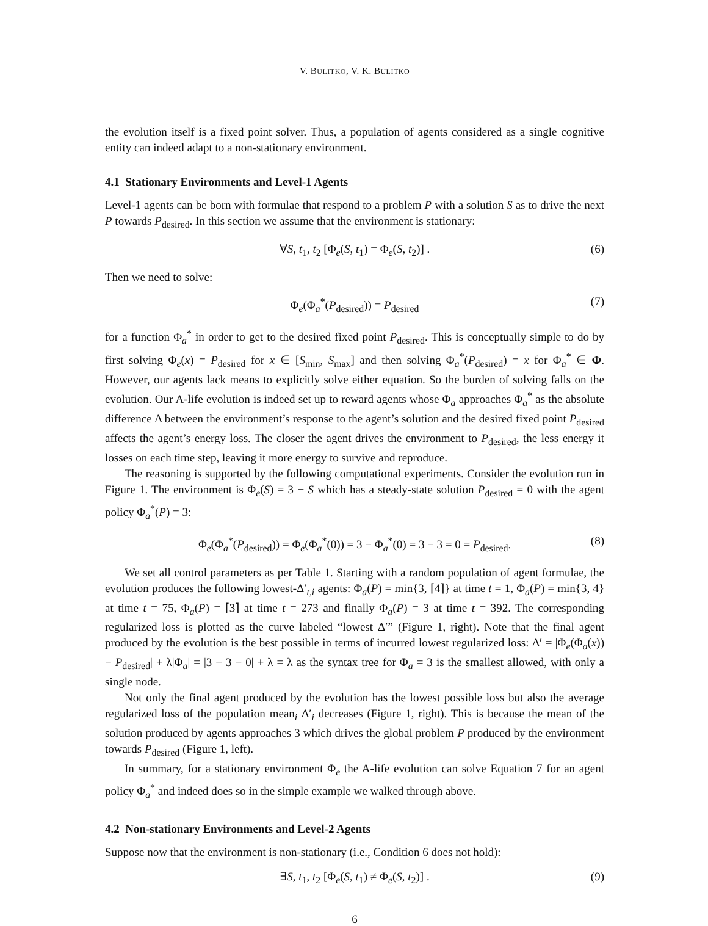V. BULITKO, V. K. BULITKO
the evolution itself is a fixed point solver. Thus, a population of agents considered as a single cognitive entity can indeed adapt to a non-stationary environment.
4.1 Stationary Environments and Level-1 Agents
Level-1 agents can be born with formulae that respond to a problem P with a solution S as to drive the next P towards P<sub>desired</sub>. In this section we assume that the environment is stationary:
∀S, t<sub>1</sub>, t<sub>2</sub> [Φ<sub>e</sub>(S, t<sub>1</sub>) = Φ<sub>e</sub>(S, t<sub>2</sub>)] . (6)
Then we need to solve:
Φ<sub>e</sub>(Φ<sub>a</sub><sup>*</sup>(P<sub>desired</sub>)) = P<sub>desired</sub> (7)
for a function Φ<sub>a</sub><sup>*</sup> in order to get to the desired fixed point P<sub>desired</sub>. This is conceptually simple to do by first solving Φ<sub>e</sub>(x) = P<sub>desired</sub> for x ∈ [S<sub>min</sub>, S<sub>max</sub>] and then solving Φ<sub>a</sub><sup>*</sup>(P<sub>desired</sub>) = x for Φ<sub>a</sub><sup>*</sup> ∈ Φ. However, our agents lack means to explicitly solve either equation. So the burden of solving falls on the evolution. Our A-life evolution is indeed set up to reward agents whose Φ<sub>a</sub> approaches Φ<sub>a</sub><sup>*</sup> as the absolute difference Δ between the environment’s response to the agent’s solution and the desired fixed point P<sub>desired</sub> affects the agent’s energy loss. The closer the agent drives the environment to P<sub>desired</sub>, the less energy it losses on each time step, leaving it more energy to survive and reproduce.
The reasoning is supported by the following computational experiments. Consider the evolution run in Figure 1. The environment is Φ<sub>e</sub>(S) = 3 − S which has a steady-state solution P<sub>desired</sub> = 0 with the agent policy Φ<sub>a</sub><sup>*</sup>(P) = 3:
Φ<sub>e</sub>(Φ<sub>a</sub><sup>*</sup>(P<sub>desired</sub>)) = Φ<sub>e</sub>(Φ<sub>a</sub><sup>*</sup>(0)) = 3 − Φ<sub>a</sub><sup>*</sup>(0) = 3 − 3 = 0 = P<sub>desired</sub>. (8)
We set all control parameters as per Table 1. Starting with a random population of agent formulae, the evolution produces the following lowest-Δ′<sub>t,i</sub> agents: Φ<sub>a</sub>(P) = min{3, ⌈4⌉} at time t = 1, Φ<sub>a</sub>(P) = min{3, 4} at time t = 75, Φ<sub>a</sub>(P) = ⌈3⌉ at time t = 273 and finally Φ<sub>a</sub>(P) = 3 at time t = 392. The corresponding regularized loss is plotted as the curve labeled “lowest Δ′” (Figure 1, right). Note that the final agent produced by the evolution is the best possible in terms of incurred lowest regularized loss: Δ′ = |Φ<sub>e</sub>(Φ<sub>a</sub>(x)) − P<sub>desired</sub>| + λ|Φ<sub>a</sub>| = |3 − 3 − 0| + λ = λ as the syntax tree for Φ<sub>a</sub> = 3 is the smallest allowed, with only a single node.
Not only the final agent produced by the evolution has the lowest possible loss but also the average regularized loss of the population mean<sub>i</sub> Δ′<sub>i</sub> decreases (Figure 1, right). This is because the mean of the solution produced by agents approaches 3 which drives the global problem P produced by the environment towards P<sub>desired</sub> (Figure 1, left).
In summary, for a stationary environment Φ<sub>e</sub> the A-life evolution can solve Equation 7 for an agent policy Φ<sub>a</sub><sup>*</sup> and indeed does so in the simple example we walked through above.
4.2 Non-stationary Environments and Level-2 Agents
Suppose now that the environment is non-stationary (i.e., Condition 6 does not hold):
∃S, t<sub>1</sub>, t<sub>2</sub> [Φ<sub>e</sub>(S, t<sub>1</sub>) ≠ Φ<sub>e</sub>(S, t<sub>2</sub>)] . (9)
6